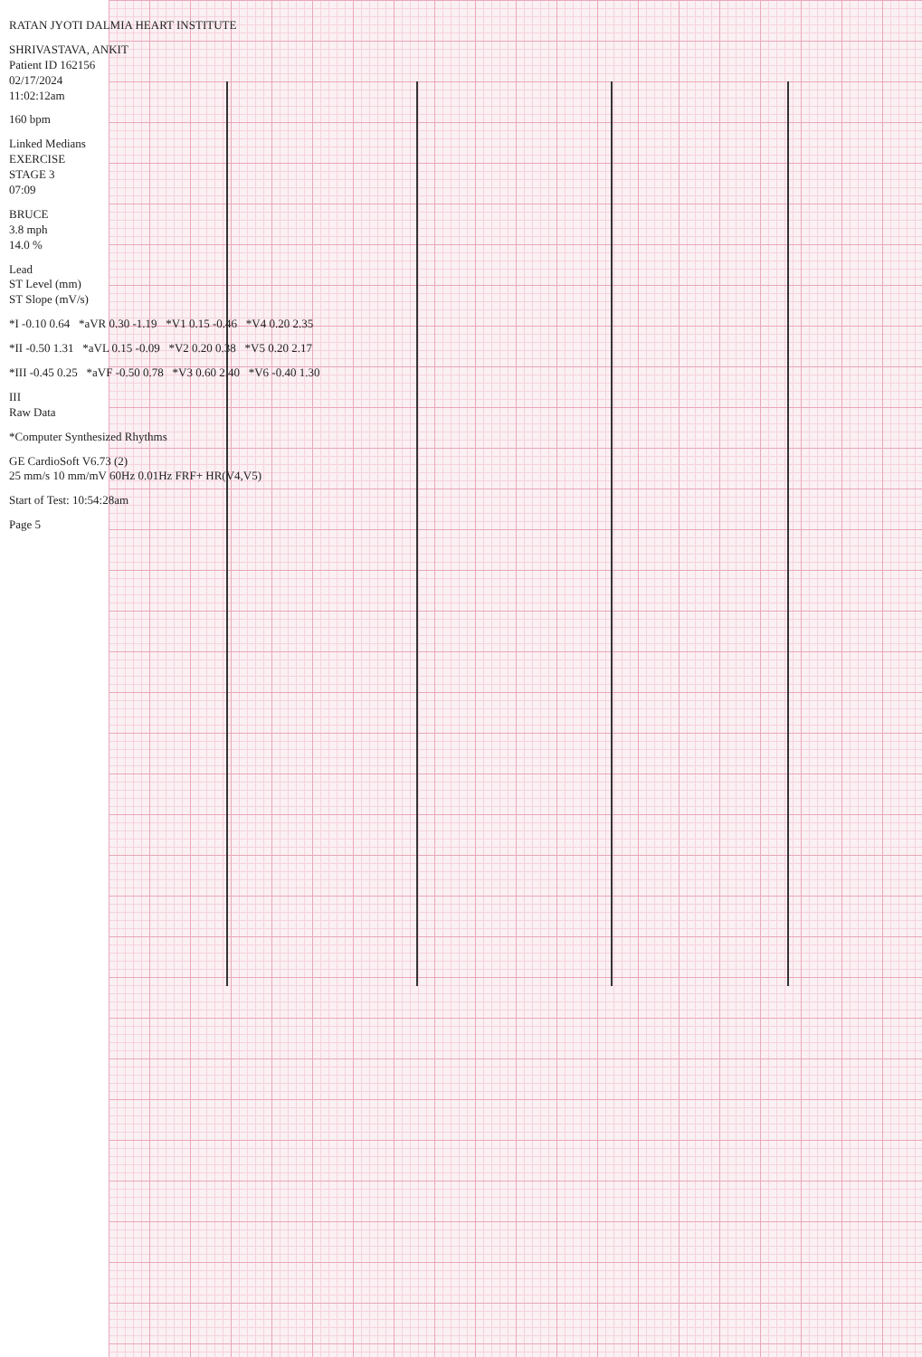RATAN JYOTI DALMIA HEART INSTITUTE
SHRIVASTAVA, ANKIT
Patient ID 162156
02/17/2024
11:02:12am
160 bpm
Linked Medians
EXERCISE
STAGE 3
07:09
BRUCE
3.8 mph
14.0 %
Lead
ST Level (mm)
ST Slope (mV/s)
*I -0.10 0.64 *aVR 0.30 -1.19 *V1 0.15 -0.46 *V4 0.20 2.35
*II -0.50 1.31 *aVL 0.15 -0.09 *V2 0.20 0.38 *V5 0.20 2.17
*III -0.45 0.25 *aVF -0.50 0.78 *V3 0.60 2.40 *V6 -0.40 1.30
III
Raw Data
*Computer Synthesized Rhythms
GE CardioSoft V6.73 (2)
25 mm/s 10 mm/mV 60Hz 0.01Hz FRF+ HR(V4,V5)
Start of Test: 10:54:28am
Page 5